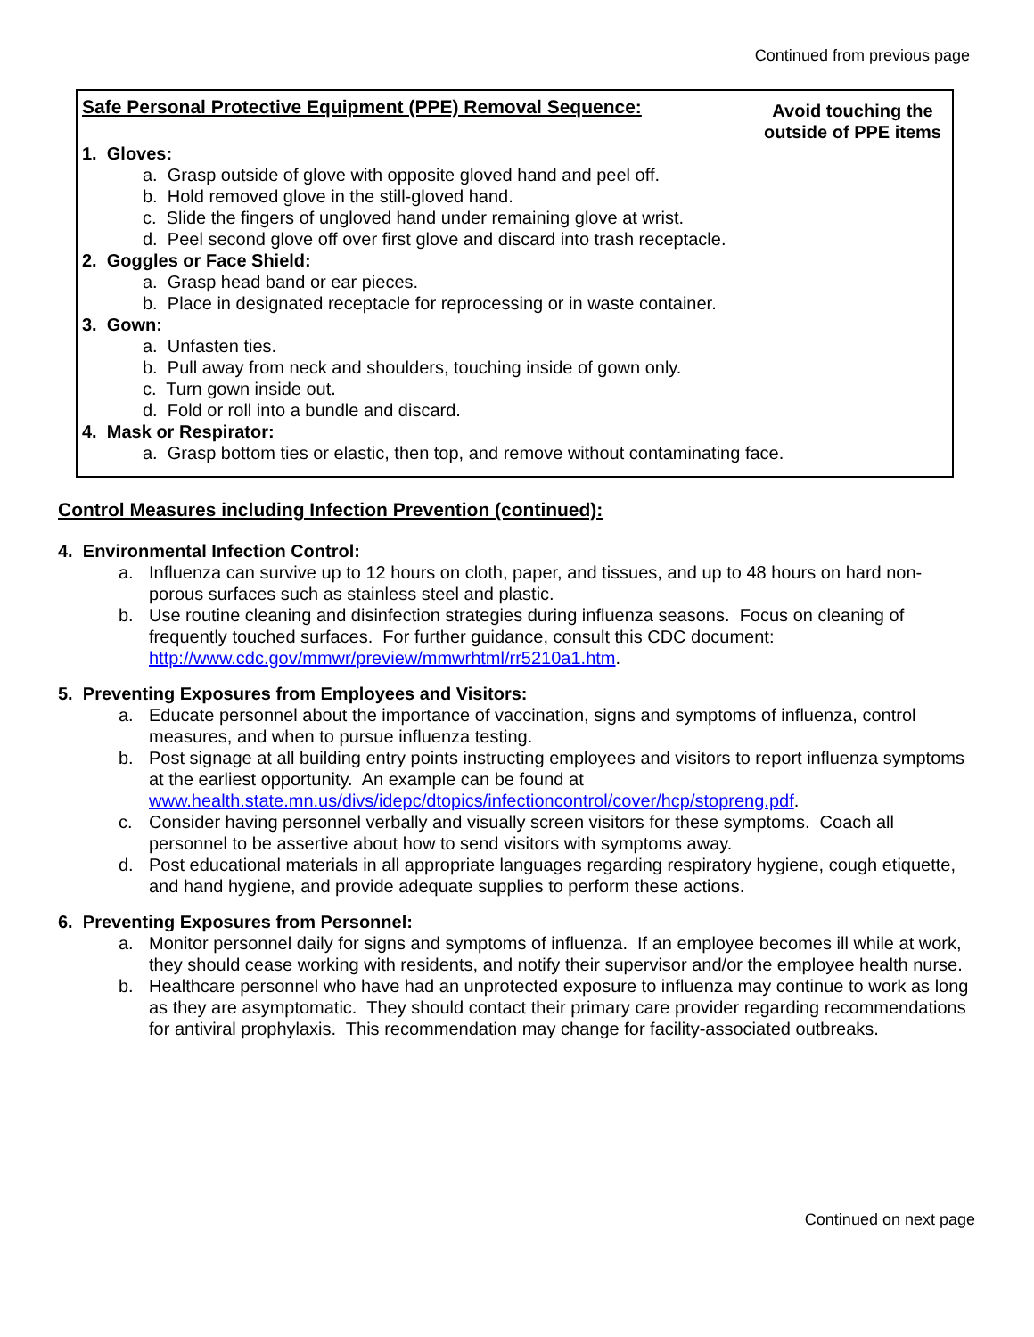Continued from previous page
Safe Personal Protective Equipment (PPE) Removal Sequence:
Avoid touching the
outside of PPE items
1. Gloves:
a. Grasp outside of glove with opposite gloved hand and peel off.
b. Hold removed glove in the still-gloved hand.
c. Slide the fingers of ungloved hand under remaining glove at wrist.
d. Peel second glove off over first glove and discard into trash receptacle.
2. Goggles or Face Shield:
a. Grasp head band or ear pieces.
b. Place in designated receptacle for reprocessing or in waste container.
3. Gown:
a. Unfasten ties.
b. Pull away from neck and shoulders, touching inside of gown only.
c. Turn gown inside out.
d. Fold or roll into a bundle and discard.
4. Mask or Respirator:
a. Grasp bottom ties or elastic, then top, and remove without contaminating face.
Control Measures including Infection Prevention (continued):
4. Environmental Infection Control:
a. Influenza can survive up to 12 hours on cloth, paper, and tissues, and up to 48 hours on hard non-porous surfaces such as stainless steel and plastic.
b. Use routine cleaning and disinfection strategies during influenza seasons. Focus on cleaning of frequently touched surfaces. For further guidance, consult this CDC document: http://www.cdc.gov/mmwr/preview/mmwrhtml/rr5210a1.htm.
5. Preventing Exposures from Employees and Visitors:
a. Educate personnel about the importance of vaccination, signs and symptoms of influenza, control measures, and when to pursue influenza testing.
b. Post signage at all building entry points instructing employees and visitors to report influenza symptoms at the earliest opportunity. An example can be found at www.health.state.mn.us/divs/idepc/dtopics/infectioncontrol/cover/hcp/stopreng.pdf.
c. Consider having personnel verbally and visually screen visitors for these symptoms. Coach all personnel to be assertive about how to send visitors with symptoms away.
d. Post educational materials in all appropriate languages regarding respiratory hygiene, cough etiquette, and hand hygiene, and provide adequate supplies to perform these actions.
6. Preventing Exposures from Personnel:
a. Monitor personnel daily for signs and symptoms of influenza. If an employee becomes ill while at work, they should cease working with residents, and notify their supervisor and/or the employee health nurse.
b. Healthcare personnel who have had an unprotected exposure to influenza may continue to work as long as they are asymptomatic. They should contact their primary care provider regarding recommendations for antiviral prophylaxis. This recommendation may change for facility-associated outbreaks.
Continued on next page